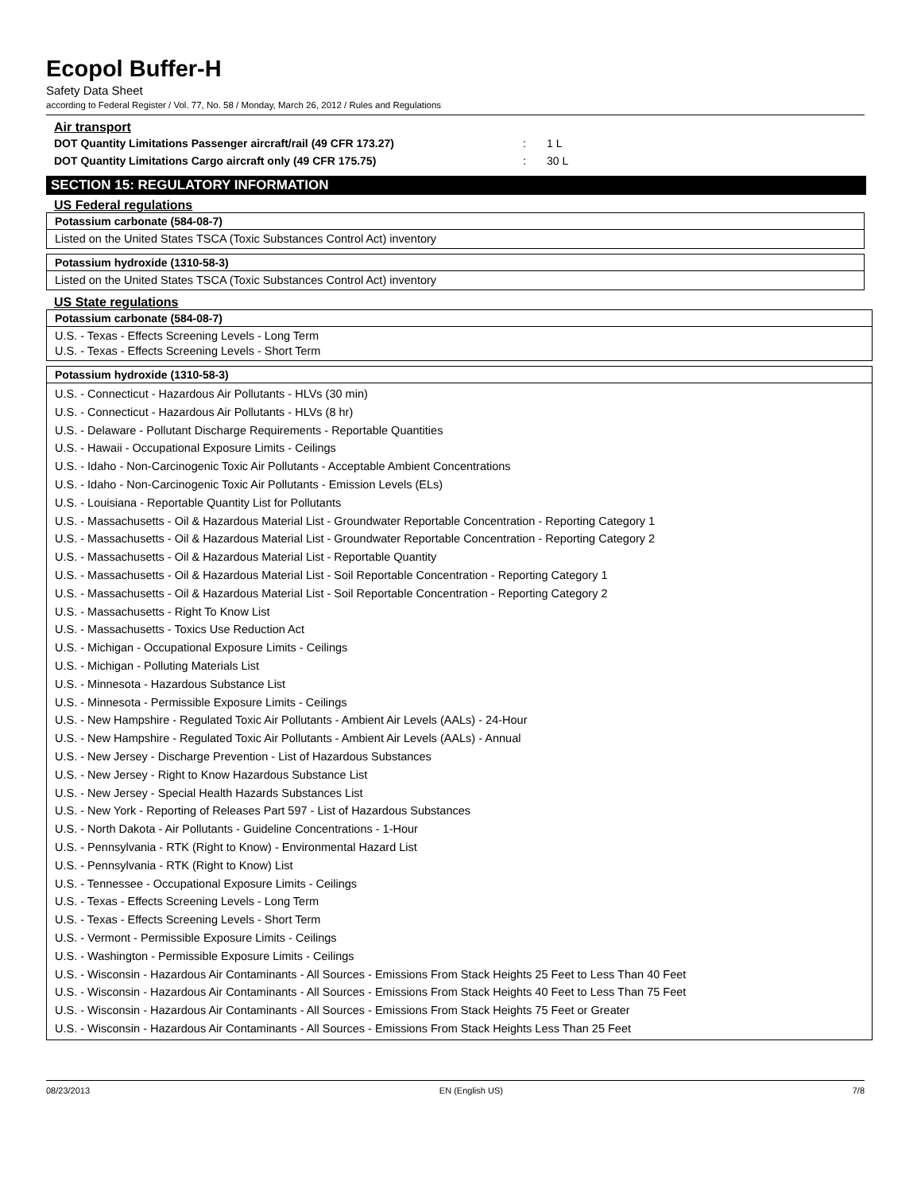Ecopol Buffer-H
Safety Data Sheet
according to Federal Register / Vol. 77, No. 58 / Monday, March 26, 2012 / Rules and Regulations
Air transport
DOT Quantity Limitations Passenger aircraft/rail (49 CFR 173.27): 1 L
DOT Quantity Limitations Cargo aircraft only (49 CFR 175.75): 30 L
SECTION 15: REGULATORY INFORMATION
US Federal regulations
| Potassium carbonate (584-08-7) |
| --- |
| Listed on the United States TSCA (Toxic Substances Control Act) inventory |
| Potassium hydroxide (1310-58-3) |
| --- |
| Listed on the United States TSCA (Toxic Substances Control Act) inventory |
US State regulations
| Potassium carbonate (584-08-7) |
| --- |
| U.S. - Texas - Effects Screening Levels - Long Term U.S. - Texas - Effects Screening Levels - Short Term |
| Potassium hydroxide (1310-58-3) |
| --- |
| U.S. - Connecticut - Hazardous Air Pollutants - HLVs (30 min) U.S. - Connecticut - Hazardous Air Pollutants - HLVs (8 hr) U.S. - Delaware - Pollutant Discharge Requirements - Reportable Quantities U.S. - Hawaii - Occupational Exposure Limits - Ceilings U.S. - Idaho - Non-Carcinogenic Toxic Air Pollutants - Acceptable Ambient Concentrations U.S. - Idaho - Non-Carcinogenic Toxic Air Pollutants - Emission Levels (ELs) U.S. - Louisiana - Reportable Quantity List for Pollutants U.S. - Massachusetts - Oil & Hazardous Material List - Groundwater Reportable Concentration - Reporting Category 1 U.S. - Massachusetts - Oil & Hazardous Material List - Groundwater Reportable Concentration - Reporting Category 2 U.S. - Massachusetts - Oil & Hazardous Material List - Reportable Quantity U.S. - Massachusetts - Oil & Hazardous Material List - Soil Reportable Concentration - Reporting Category 1 U.S. - Massachusetts - Oil & Hazardous Material List - Soil Reportable Concentration - Reporting Category 2 U.S. - Massachusetts - Right To Know List U.S. - Massachusetts - Toxics Use Reduction Act U.S. - Michigan - Occupational Exposure Limits - Ceilings U.S. - Michigan - Polluting Materials List U.S. - Minnesota - Hazardous Substance List U.S. - Minnesota - Permissible Exposure Limits - Ceilings U.S. - New Hampshire - Regulated Toxic Air Pollutants - Ambient Air Levels (AALs) - 24-Hour U.S. - New Hampshire - Regulated Toxic Air Pollutants - Ambient Air Levels (AALs) - Annual U.S. - New Jersey - Discharge Prevention - List of Hazardous Substances U.S. - New Jersey - Right to Know Hazardous Substance List U.S. - New Jersey - Special Health Hazards Substances List U.S. - New York - Reporting of Releases Part 597 - List of Hazardous Substances U.S. - North Dakota - Air Pollutants - Guideline Concentrations - 1-Hour U.S. - Pennsylvania - RTK (Right to Know) - Environmental Hazard List U.S. - Pennsylvania - RTK (Right to Know) List U.S. - Tennessee - Occupational Exposure Limits - Ceilings U.S. - Texas - Effects Screening Levels - Long Term U.S. - Texas - Effects Screening Levels - Short Term U.S. - Vermont - Permissible Exposure Limits - Ceilings U.S. - Washington - Permissible Exposure Limits - Ceilings U.S. - Wisconsin - Hazardous Air Contaminants - All Sources - Emissions From Stack Heights 25 Feet to Less Than 40 Feet U.S. - Wisconsin - Hazardous Air Contaminants - All Sources - Emissions From Stack Heights 40 Feet to Less Than 75 Feet U.S. - Wisconsin - Hazardous Air Contaminants - All Sources - Emissions From Stack Heights 75 Feet or Greater U.S. - Wisconsin - Hazardous Air Contaminants - All Sources - Emissions From Stack Heights Less Than 25 Feet |
08/23/2013 EN (English US) 7/8